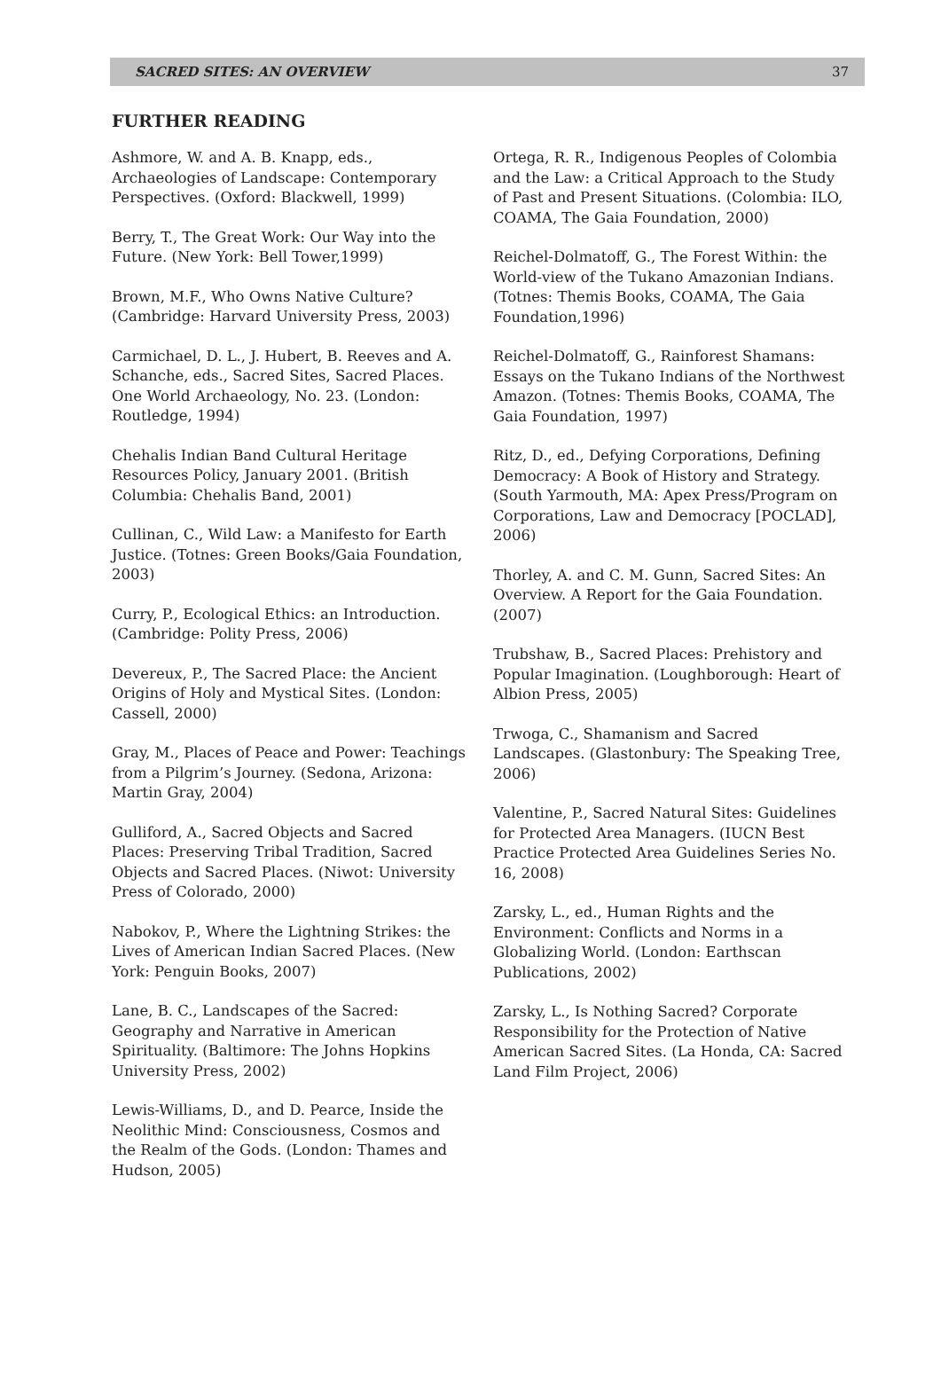SACRED SITES: AN OVERVIEW 37
FURTHER READING
Ashmore, W. and A. B. Knapp, eds., Archaeologies of Landscape: Contemporary Perspectives. (Oxford: Blackwell, 1999)
Berry, T., The Great Work: Our Way into the Future. (New York: Bell Tower,1999)
Brown, M.F., Who Owns Native Culture? (Cambridge: Harvard University Press, 2003)
Carmichael, D. L., J. Hubert, B. Reeves and A. Schanche, eds., Sacred Sites, Sacred Places. One World Archaeology, No. 23. (London: Routledge, 1994)
Chehalis Indian Band Cultural Heritage Resources Policy, January 2001. (British Columbia: Chehalis Band, 2001)
Cullinan, C., Wild Law: a Manifesto for Earth Justice. (Totnes: Green Books/Gaia Foundation, 2003)
Curry, P., Ecological Ethics: an Introduction. (Cambridge: Polity Press, 2006)
Devereux, P., The Sacred Place: the Ancient Origins of Holy and Mystical Sites. (London: Cassell, 2000)
Gray, M., Places of Peace and Power: Teachings from a Pilgrim’s Journey. (Sedona, Arizona: Martin Gray, 2004)
Gulliford, A., Sacred Objects and Sacred Places: Preserving Tribal Tradition, Sacred Objects and Sacred Places. (Niwot: University Press of Colorado, 2000)
Nabokov, P., Where the Lightning Strikes: the Lives of American Indian Sacred Places. (New York: Penguin Books, 2007)
Lane, B. C., Landscapes of the Sacred: Geography and Narrative in American Spirituality. (Baltimore: The Johns Hopkins University Press, 2002)
Lewis-Williams, D., and D. Pearce, Inside the Neolithic Mind: Consciousness, Cosmos and the Realm of the Gods. (London: Thames and Hudson, 2005)
Ortega, R. R., Indigenous Peoples of Colombia and the Law: a Critical Approach to the Study of Past and Present Situations. (Colombia: ILO, COAMA, The Gaia Foundation, 2000)
Reichel-Dolmatoff, G., The Forest Within: the World-view of the Tukano Amazonian Indians. (Totnes: Themis Books, COAMA, The Gaia Foundation,1996)
Reichel-Dolmatoff, G., Rainforest Shamans: Essays on the Tukano Indians of the Northwest Amazon. (Totnes: Themis Books, COAMA, The Gaia Foundation, 1997)
Ritz, D., ed., Defying Corporations, Defining Democracy: A Book of History and Strategy. (South Yarmouth, MA: Apex Press/Program on Corporations, Law and Democracy [POCLAD], 2006)
Thorley, A. and C. M. Gunn, Sacred Sites: An Overview. A Report for the Gaia Foundation. (2007)
Trubshaw, B., Sacred Places: Prehistory and Popular Imagination. (Loughborough: Heart of Albion Press, 2005)
Trwoga, C., Shamanism and Sacred Landscapes. (Glastonbury: The Speaking Tree, 2006)
Valentine, P., Sacred Natural Sites: Guidelines for Protected Area Managers. (IUCN Best Practice Protected Area Guidelines Series No. 16, 2008)
Zarsky, L., ed., Human Rights and the Environment: Conflicts and Norms in a Globalizing World. (London: Earthscan Publications, 2002)
Zarsky, L., Is Nothing Sacred? Corporate Responsibility for the Protection of Native American Sacred Sites. (La Honda, CA: Sacred Land Film Project, 2006)